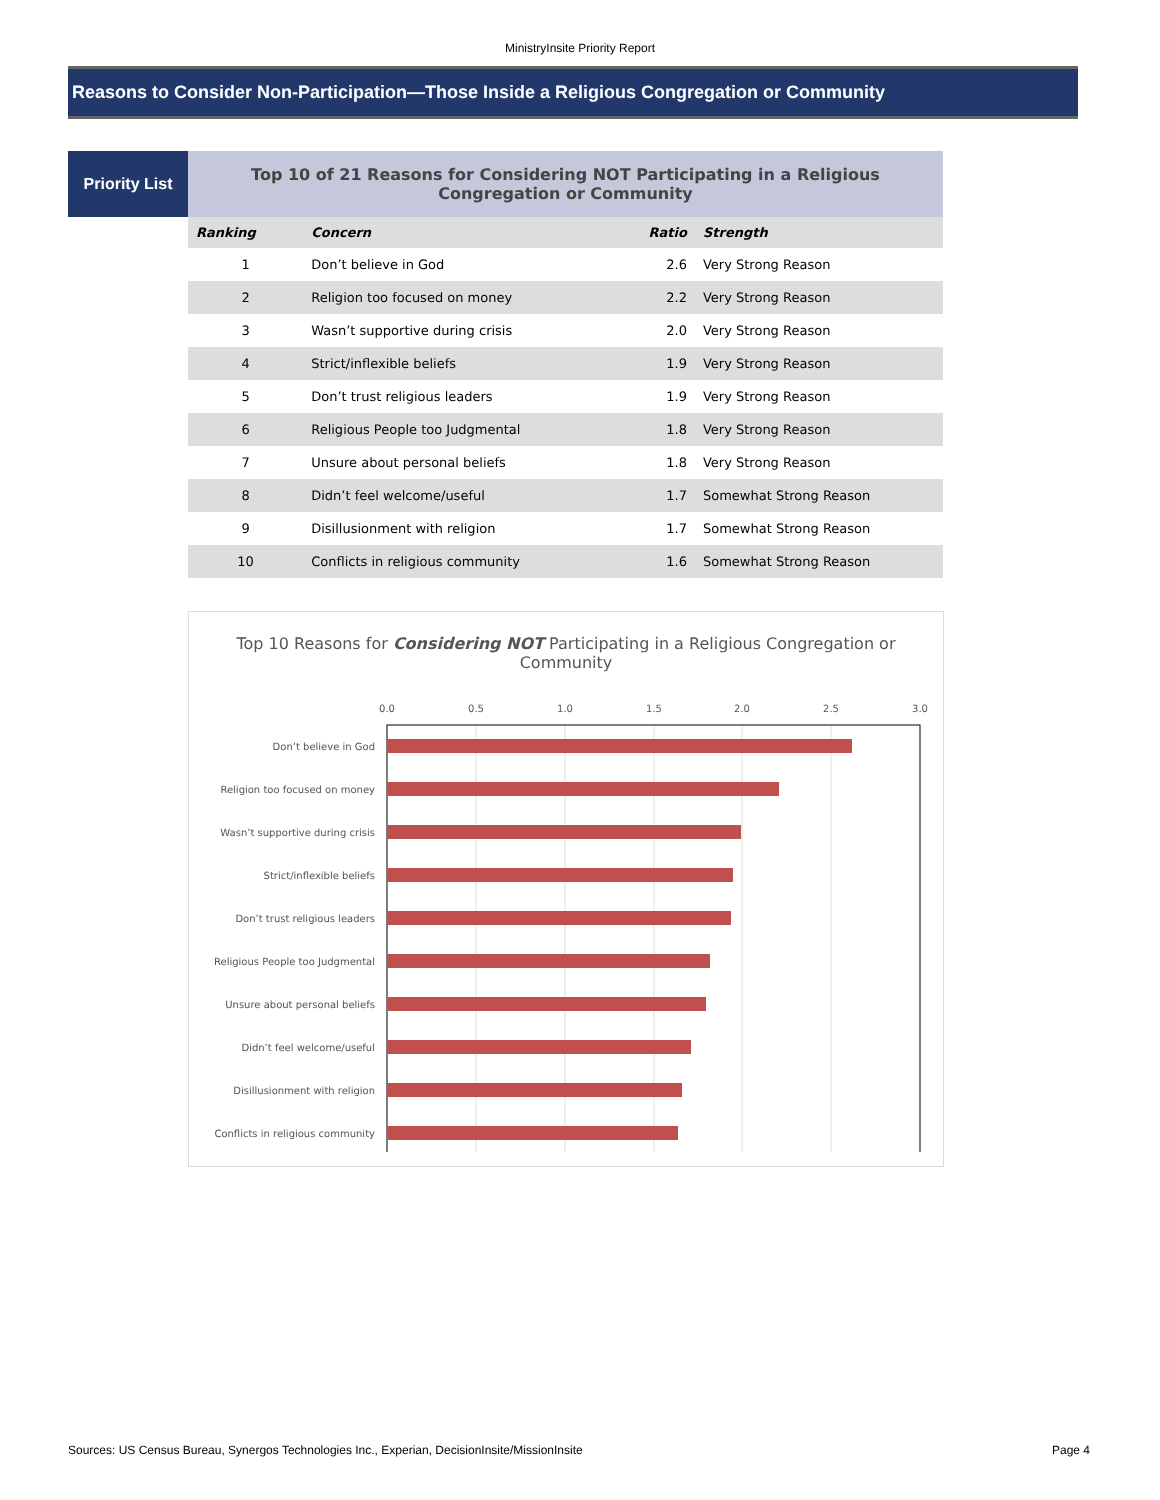MinistryInsite Priority Report
Reasons to Consider Non-Participation—Those Inside a Religious Congregation or Community
Priority List
| Top 10 of 21 Reasons for Considering NOT Participating in a Religious Congregation or Community | | | |
| Ranking | Concern | Ratio | Strength |
| 1 | Don’t believe in God | 2.6 | Very Strong Reason |
| 2 | Religion too focused on money | 2.2 | Very Strong Reason |
| 3 | Wasn’t supportive during crisis | 2.0 | Very Strong Reason |
| 4 | Strict/inflexible beliefs | 1.9 | Very Strong Reason |
| 5 | Don’t trust religious leaders | 1.9 | Very Strong Reason |
| 6 | Religious People too Judgmental | 1.8 | Very Strong Reason |
| 7 | Unsure about personal beliefs | 1.8 | Very Strong Reason |
| 8 | Didn’t feel welcome/useful | 1.7 | Somewhat Strong Reason |
| 9 | Disillusionment with religion | 1.7 | Somewhat Strong Reason |
| 10 | Conflicts in religious community | 1.6 | Somewhat Strong Reason |
Top 10 Reasons for Considering NOT Participating in a Religious Congregation or Community
0.0
0.5
1.0
1.5
2.0
2.5
3.0
Don’t believe in God
Religion too focused on money
Wasn’t supportive during crisis
Strict/inflexible beliefs
Don’t trust religious leaders
Religious People too Judgmental
Unsure about personal beliefs
Didn’t feel welcome/useful
Disillusionment with religion
Conflicts in religious community
Sources: US Census Bureau, Synergos Technologies Inc., Experian, DecisionInsite/MissionInsite Page 4